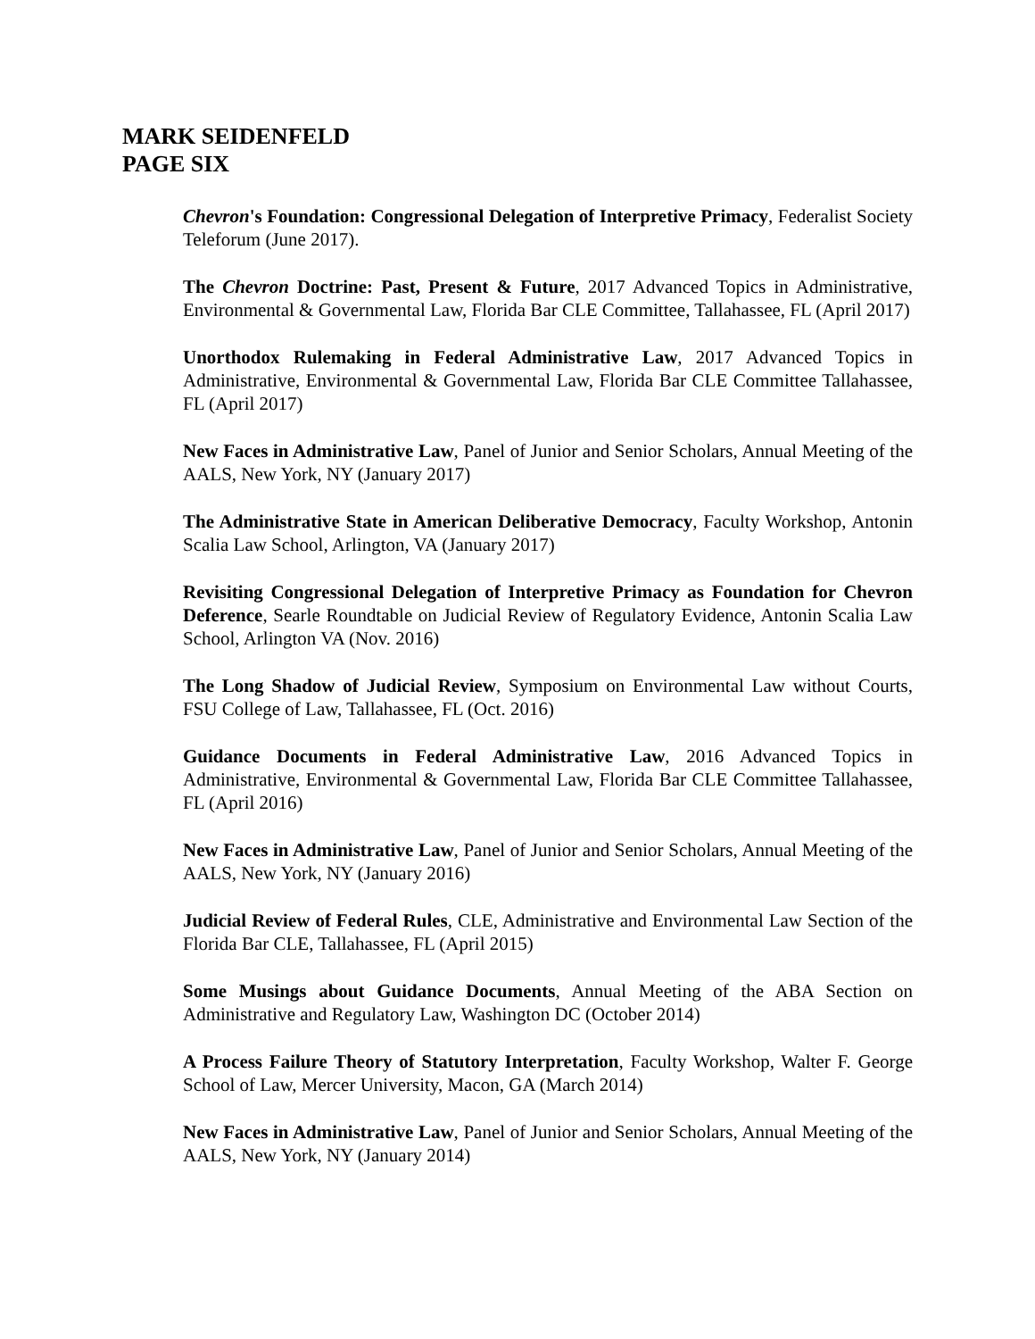MARK SEIDENFELD
PAGE SIX
Chevron's Foundation: Congressional Delegation of Interpretive Primacy, Federalist Society Teleforum (June 2017).
The Chevron Doctrine: Past, Present & Future, 2017 Advanced Topics in Administrative, Environmental & Governmental Law, Florida Bar CLE Committee, Tallahassee, FL (April 2017)
Unorthodox Rulemaking in Federal Administrative Law, 2017 Advanced Topics in Administrative, Environmental & Governmental Law, Florida Bar CLE Committee Tallahassee, FL (April 2017)
New Faces in Administrative Law, Panel of Junior and Senior Scholars, Annual Meeting of the AALS, New York, NY (January 2017)
The Administrative State in American Deliberative Democracy, Faculty Workshop, Antonin Scalia Law School, Arlington, VA (January 2017)
Revisiting Congressional Delegation of Interpretive Primacy as Foundation for Chevron Deference, Searle Roundtable on Judicial Review of Regulatory Evidence, Antonin Scalia Law School, Arlington VA (Nov. 2016)
The Long Shadow of Judicial Review, Symposium on Environmental Law without Courts, FSU College of Law, Tallahassee, FL (Oct. 2016)
Guidance Documents in Federal Administrative Law, 2016 Advanced Topics in Administrative, Environmental & Governmental Law, Florida Bar CLE Committee Tallahassee, FL (April 2016)
New Faces in Administrative Law, Panel of Junior and Senior Scholars, Annual Meeting of the AALS, New York, NY (January 2016)
Judicial Review of Federal Rules, CLE, Administrative and Environmental Law Section of the Florida Bar CLE, Tallahassee, FL (April 2015)
Some Musings about Guidance Documents, Annual Meeting of the ABA Section on Administrative and Regulatory Law, Washington DC (October 2014)
A Process Failure Theory of Statutory Interpretation, Faculty Workshop, Walter F. George School of Law, Mercer University, Macon, GA (March 2014)
New Faces in Administrative Law, Panel of Junior and Senior Scholars, Annual Meeting of the AALS, New York, NY (January 2014)